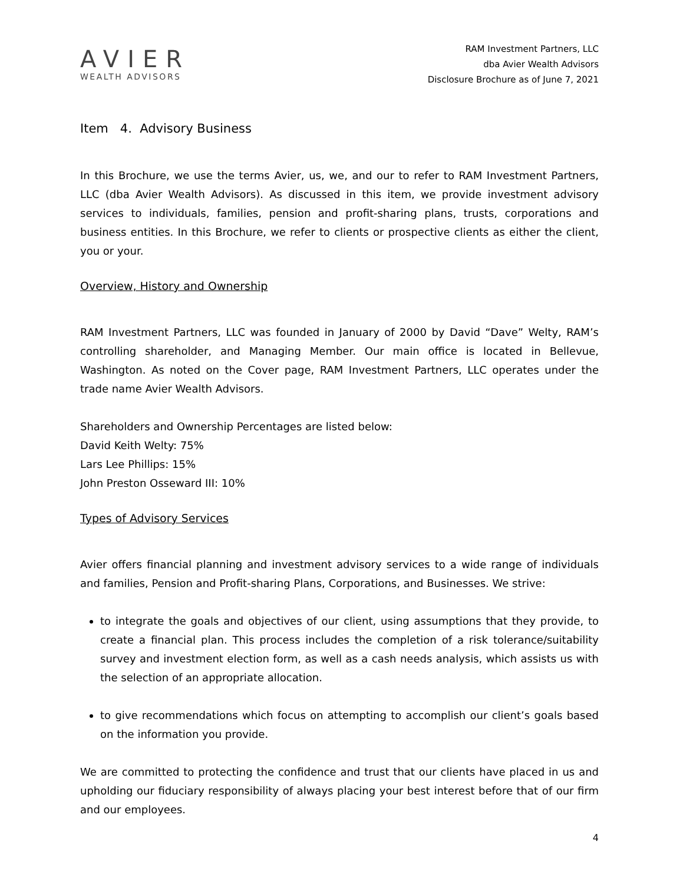AVIER
WEALTH ADVISORS
RAM Investment Partners, LLC
dba Avier Wealth Advisors
Disclosure Brochure as of June 7, 2021
Item 4. Advisory Business
In this Brochure, we use the terms Avier, us, we, and our to refer to RAM Investment Partners, LLC (dba Avier Wealth Advisors). As discussed in this item, we provide investment advisory services to individuals, families, pension and profit-sharing plans, trusts, corporations and business entities. In this Brochure, we refer to clients or prospective clients as either the client, you or your.
Overview, History and Ownership
RAM Investment Partners, LLC was founded in January of 2000 by David “Dave” Welty, RAM’s controlling shareholder, and Managing Member. Our main office is located in Bellevue, Washington. As noted on the Cover page, RAM Investment Partners, LLC operates under the trade name Avier Wealth Advisors.
Shareholders and Ownership Percentages are listed below:
David Keith Welty: 75%
Lars Lee Phillips: 15%
John Preston Osseward III: 10%
Types of Advisory Services
Avier offers financial planning and investment advisory services to a wide range of individuals and families, Pension and Profit-sharing Plans, Corporations, and Businesses. We strive:
to integrate the goals and objectives of our client, using assumptions that they provide, to create a financial plan. This process includes the completion of a risk tolerance/suitability survey and investment election form, as well as a cash needs analysis, which assists us with the selection of an appropriate allocation.
to give recommendations which focus on attempting to accomplish our client’s goals based on the information you provide.
We are committed to protecting the confidence and trust that our clients have placed in us and upholding our fiduciary responsibility of always placing your best interest before that of our firm and our employees.
4